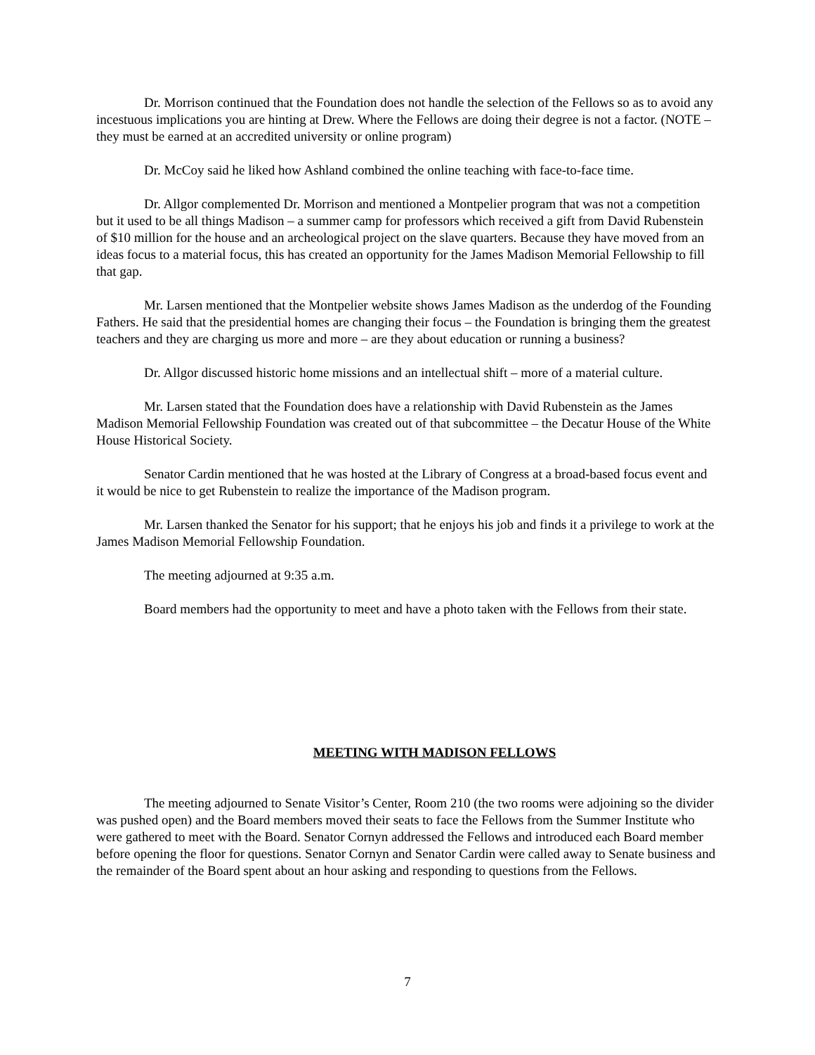Dr. Morrison continued that the Foundation does not handle the selection of the Fellows so as to avoid any incestuous implications you are hinting at Drew. Where the Fellows are doing their degree is not a factor. (NOTE – they must be earned at an accredited university or online program)
Dr. McCoy said he liked how Ashland combined the online teaching with face-to-face time.
Dr. Allgor complemented Dr. Morrison and mentioned a Montpelier program that was not a competition but it used to be all things Madison – a summer camp for professors which received a gift from David Rubenstein of $10 million for the house and an archeological project on the slave quarters. Because they have moved from an ideas focus to a material focus, this has created an opportunity for the James Madison Memorial Fellowship to fill that gap.
Mr. Larsen mentioned that the Montpelier website shows James Madison as the underdog of the Founding Fathers. He said that the presidential homes are changing their focus – the Foundation is bringing them the greatest teachers and they are charging us more and more – are they about education or running a business?
Dr. Allgor discussed historic home missions and an intellectual shift – more of a material culture.
Mr. Larsen stated that the Foundation does have a relationship with David Rubenstein as the James Madison Memorial Fellowship Foundation was created out of that subcommittee – the Decatur House of the White House Historical Society.
Senator Cardin mentioned that he was hosted at the Library of Congress at a broad-based focus event and it would be nice to get Rubenstein to realize the importance of the Madison program.
Mr. Larsen thanked the Senator for his support; that he enjoys his job and finds it a privilege to work at the James Madison Memorial Fellowship Foundation.
The meeting adjourned at 9:35 a.m.
Board members had the opportunity to meet and have a photo taken with the Fellows from their state.
MEETING WITH MADISON FELLOWS
The meeting adjourned to Senate Visitor’s Center, Room 210 (the two rooms were adjoining so the divider was pushed open) and the Board members moved their seats to face the Fellows from the Summer Institute who were gathered to meet with the Board. Senator Cornyn addressed the Fellows and introduced each Board member before opening the floor for questions. Senator Cornyn and Senator Cardin were called away to Senate business and the remainder of the Board spent about an hour asking and responding to questions from the Fellows.
7